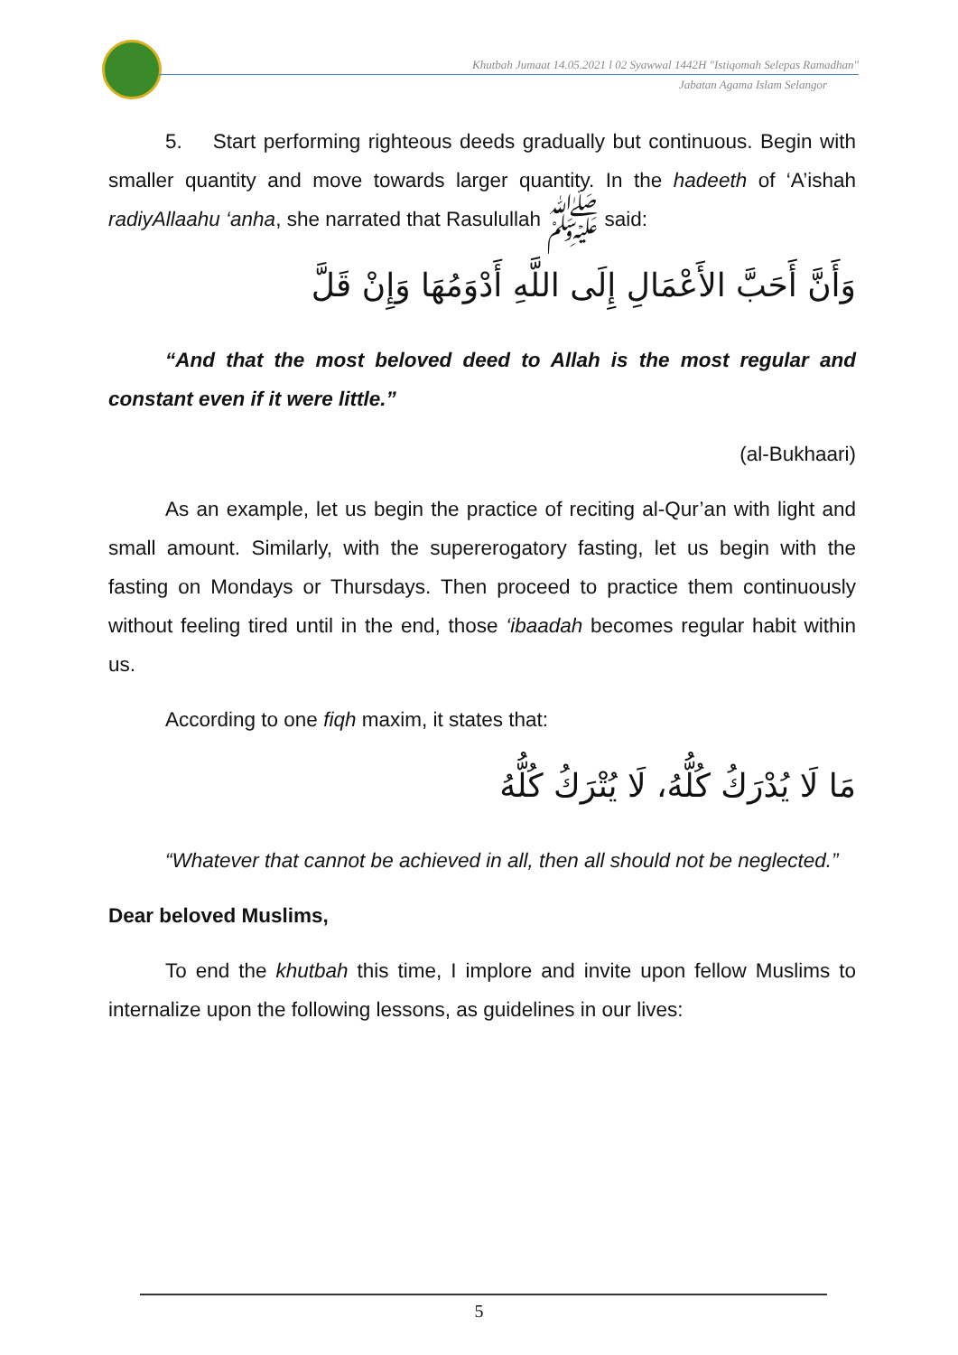Khutbah Jumaat 14.05.2021 l 02 Syawwal 1442H "Istiqomah Selepas Ramadhan"
Jabatan Agama Islam Selangor
5. Start performing righteous deeds gradually but continuous. Begin with smaller quantity and move towards larger quantity. In the hadeeth of ‘A’ishah radiyAllaahu ‘anha, she narrated that Rasulullah ﷺ said:
وَأَنَّ أَحَبَّ الأَعْمَالِ إِلَى اللَّهِ أَدْوَمُهَا وَإِنْ قَلَّ
“And that the most beloved deed to Allah is the most regular and constant even if it were little.”
(al-Bukhaari)
As an example, let us begin the practice of reciting al-Qur’an with light and small amount. Similarly, with the supererogatory fasting, let us begin with the fasting on Mondays or Thursdays. Then proceed to practice them continuously without feeling tired until in the end, those ‘ibaadah becomes regular habit within us.
According to one fiqh maxim, it states that:
مَا لَا يُدْرَكُ كُلُّهُ، لَا يُتْرَكُ كُلُّهُ
“Whatever that cannot be achieved in all, then all should not be neglected.”
Dear beloved Muslims,
To end the khutbah this time, I implore and invite upon fellow Muslims to internalize upon the following lessons, as guidelines in our lives:
5